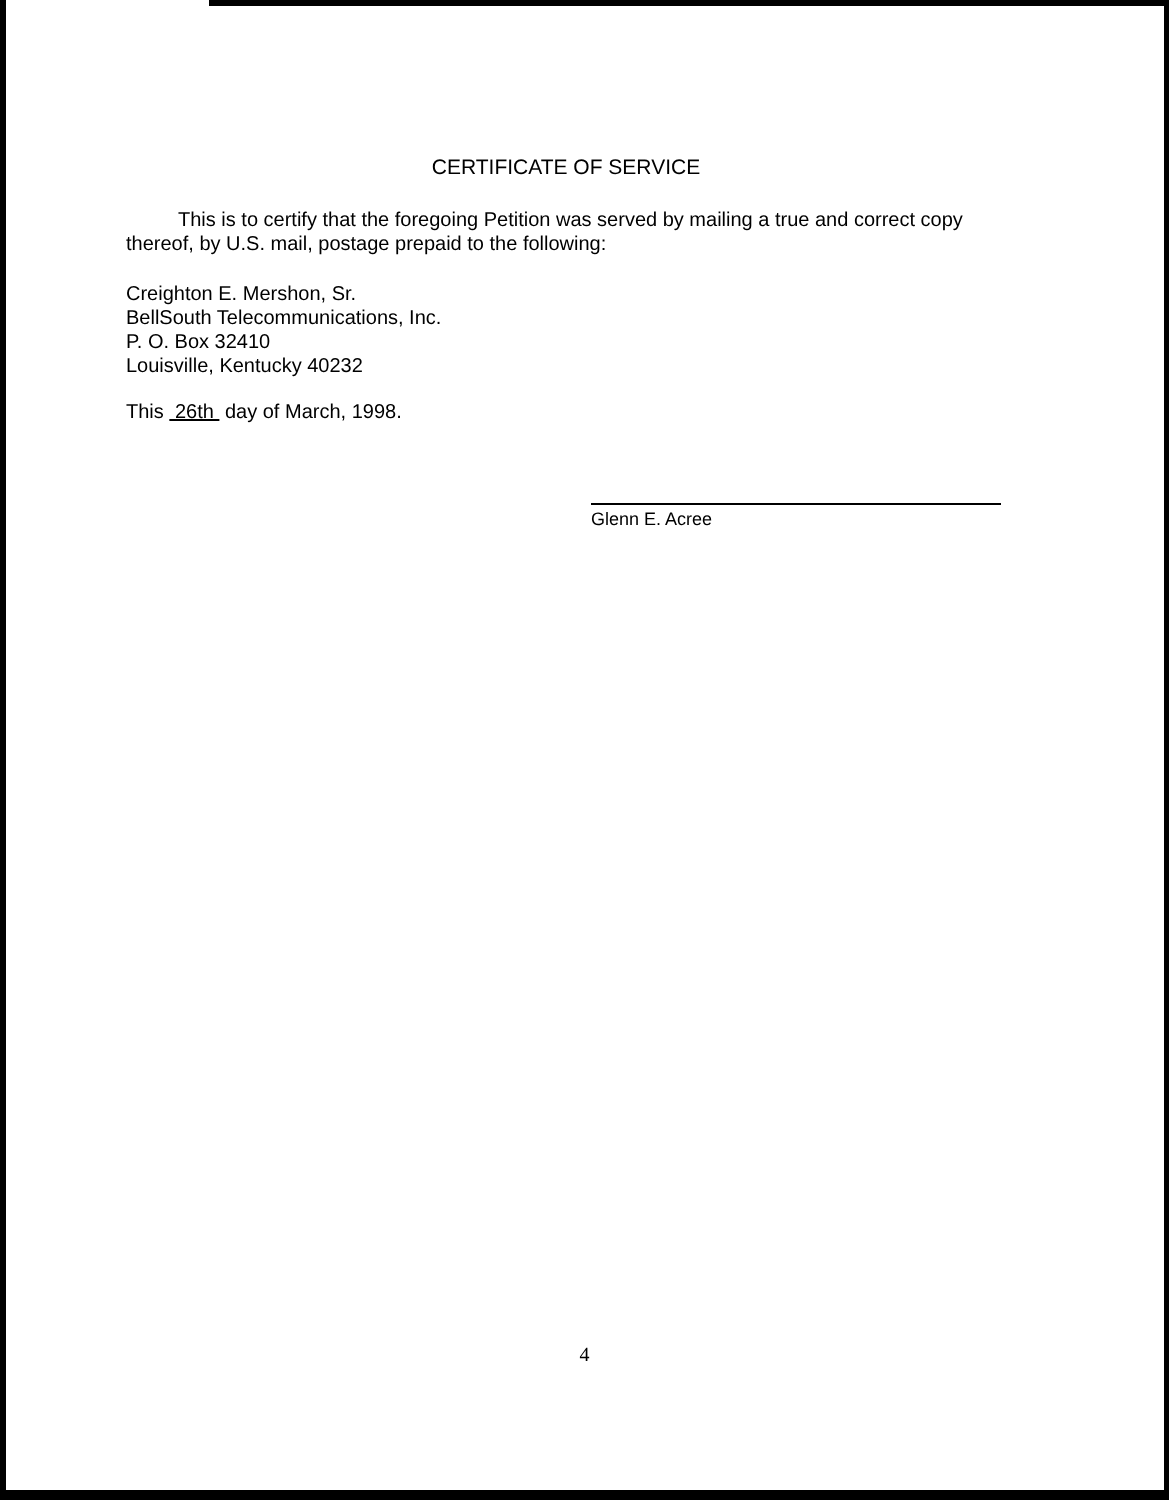CERTIFICATE OF SERVICE
This is to certify that the foregoing Petition was served by mailing a true and correct copy thereof, by U.S. mail, postage prepaid to the following:
Creighton E. Mershon, Sr.
BellSouth Telecommunications, Inc.
P. O. Box 32410
Louisville, Kentucky 40232
This 26th day of March, 1998.
Glenn E. Acree
4